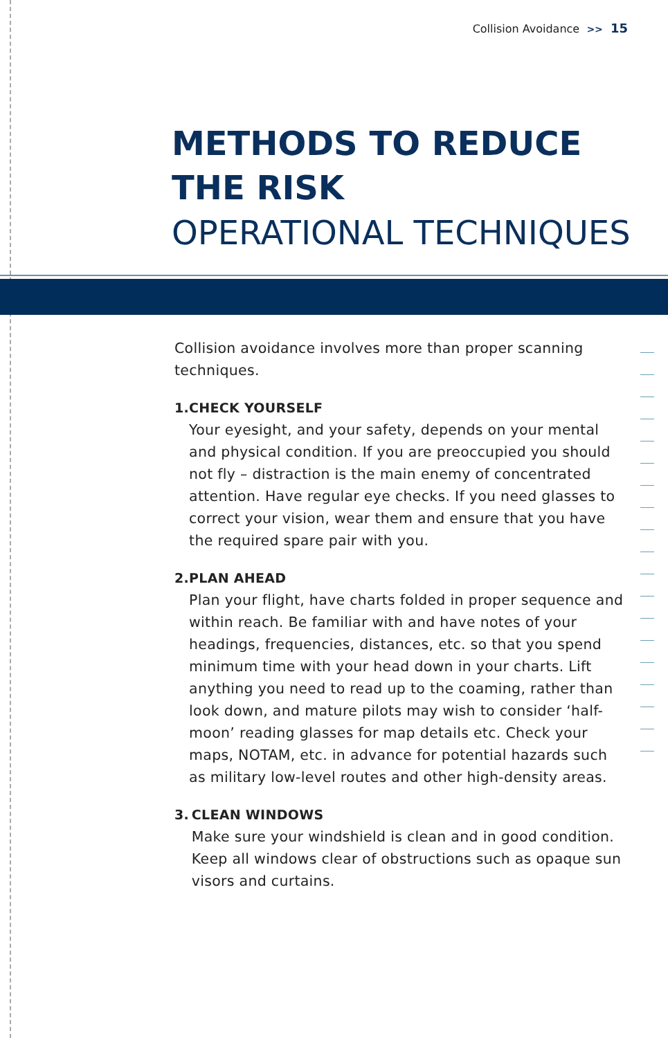Collision Avoidance >> 15
METHODS TO REDUCE
THE RISK
OPERATIONAL TECHNIQUES
Collision avoidance involves more than proper scanning techniques.
1. CHECK YOURSELF
Your eyesight, and your safety, depends on your mental and physical condition. If you are preoccupied you should not fly – distraction is the main enemy of concentrated attention. Have regular eye checks. If you need glasses to correct your vision, wear them and ensure that you have the required spare pair with you.
2. PLAN AHEAD
Plan your flight, have charts folded in proper sequence and within reach. Be familiar with and have notes of your headings, frequencies, distances, etc. so that you spend minimum time with your head down in your charts. Lift anything you need to read up to the coaming, rather than look down, and mature pilots may wish to consider ‘half-moon’ reading glasses for map details etc. Check your maps, NOTAM, etc. in advance for potential hazards such as military low-level routes and other high-density areas.
3. CLEAN WINDOWS
Make sure your windshield is clean and in good condition. Keep all windows clear of obstructions such as opaque sun visors and curtains.